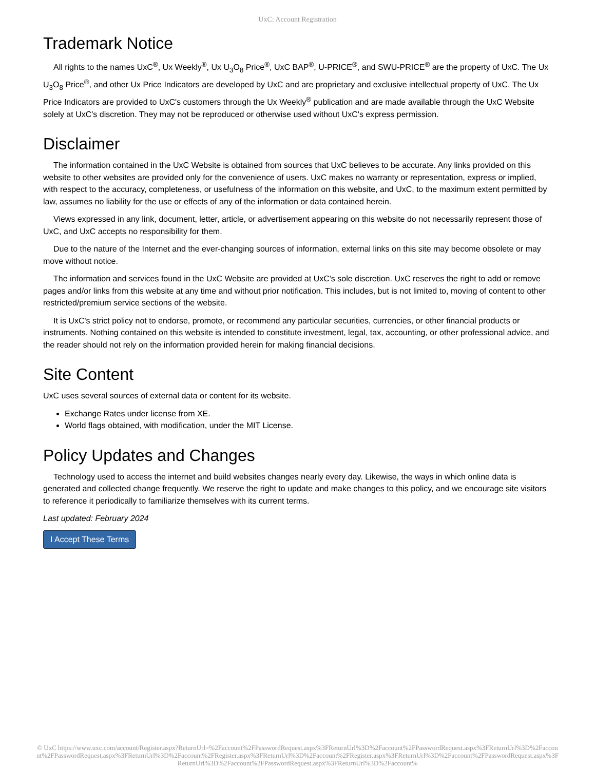UxC: Account Registration
Trademark Notice
All rights to the names UxC<sup>®</sup>, Ux Weekly<sup>®</sup>, Ux U<sub>3</sub>O<sub>8</sub> Price<sup>®</sup>, UxC BAP<sup>®</sup>, U-PRICE<sup>®</sup>, and SWU-PRICE<sup>®</sup> are the property of UxC. The Ux U<sub>3</sub>O<sub>8</sub> Price<sup>®</sup>, and other Ux Price Indicators are developed by UxC and are proprietary and exclusive intellectual property of UxC. The Ux Price Indicators are provided to UxC's customers through the Ux Weekly<sup>®</sup> publication and are made available through the UxC Website solely at UxC's discretion. They may not be reproduced or otherwise used without UxC's express permission.
Disclaimer
The information contained in the UxC Website is obtained from sources that UxC believes to be accurate. Any links provided on this website to other websites are provided only for the convenience of users. UxC makes no warranty or representation, express or implied, with respect to the accuracy, completeness, or usefulness of the information on this website, and UxC, to the maximum extent permitted by law, assumes no liability for the use or effects of any of the information or data contained herein.
Views expressed in any link, document, letter, article, or advertisement appearing on this website do not necessarily represent those of UxC, and UxC accepts no responsibility for them.
Due to the nature of the Internet and the ever-changing sources of information, external links on this site may become obsolete or may move without notice.
The information and services found in the UxC Website are provided at UxC's sole discretion. UxC reserves the right to add or remove pages and/or links from this website at any time and without prior notification. This includes, but is not limited to, moving of content to other restricted/premium service sections of the website.
It is UxC's strict policy not to endorse, promote, or recommend any particular securities, currencies, or other financial products or instruments. Nothing contained on this website is intended to constitute investment, legal, tax, accounting, or other professional advice, and the reader should not rely on the information provided herein for making financial decisions.
Site Content
UxC uses several sources of external data or content for its website.
Exchange Rates under license from XE.
World flags obtained, with modification, under the MIT License.
Policy Updates and Changes
Technology used to access the internet and build websites changes nearly every day. Likewise, the ways in which online data is generated and collected change frequently. We reserve the right to update and make changes to this policy, and we encourage site visitors to reference it periodically to familiarize themselves with its current terms.
Last updated: February 2024
I Accept These Terms
© UxC https://www.uxc.com/account/Register.aspx?ReturnUrl=%2Faccount%2FPasswordRequest.aspx%3FReturnUrl%3D%2Faccount%2FPasswordRequest.aspx%3FReturnUrl%3D%2Faccount%2FPasswordRequest.aspx%3FReturnUrl%3D%2Faccount%2FRegister.aspx%3FReturnUrl%3D%2Faccount%2FRegister.aspx%3FReturnUrl%3D%2Faccount%2FPasswordRequest.aspx%3FReturnUrl%3D%2Faccount%2FPasswordRequest.aspx%3FReturnUrl%3D%2Faccount%